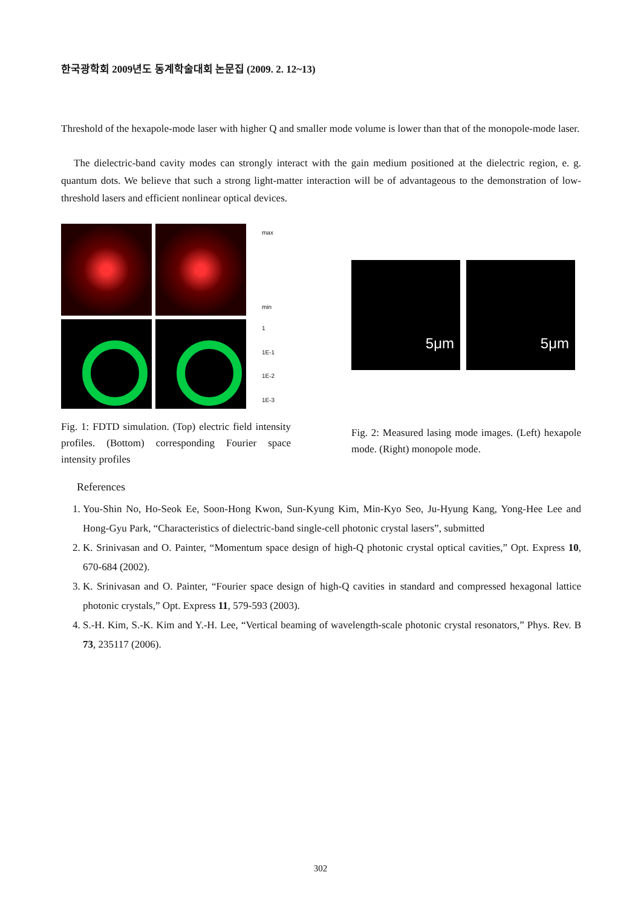한국광학회 2009년도 동계학술대회 논문집 (2009. 2. 12~13)
Threshold of the hexapole-mode laser with higher Q and smaller mode volume is lower than that of the monopole-mode laser.
The dielectric-band cavity modes can strongly interact with the gain medium positioned at the dielectric region, e. g. quantum dots. We believe that such a strong light-matter interaction will be of advantageous to the demonstration of low-threshold lasers and efficient nonlinear optical devices.
max
min
1
1E-1
1E-2
1E-3
Fig. 1: FDTD simulation. (Top) electric field intensity profiles. (Bottom) corresponding Fourier space intensity profiles
5μm 5μm
Fig. 2: Measured lasing mode images. (Left) hexapole mode. (Right) monopole mode.
References
1. You-Shin No, Ho-Seok Ee, Soon-Hong Kwon, Sun-Kyung Kim, Min-Kyo Seo, Ju-Hyung Kang, Yong-Hee Lee and Hong-Gyu Park, “Characteristics of dielectric-band single-cell photonic crystal lasers”, submitted
2. K. Srinivasan and O. Painter, “Momentum space design of high-Q photonic crystal optical cavities,” Opt. Express 10, 670-684 (2002).
3. K. Srinivasan and O. Painter, “Fourier space design of high-Q cavities in standard and compressed hexagonal lattice photonic crystals,” Opt. Express 11, 579-593 (2003).
4. S.-H. Kim, S.-K. Kim and Y.-H. Lee, “Vertical beaming of wavelength-scale photonic crystal resonators,” Phys. Rev. B 73, 235117 (2006).
302